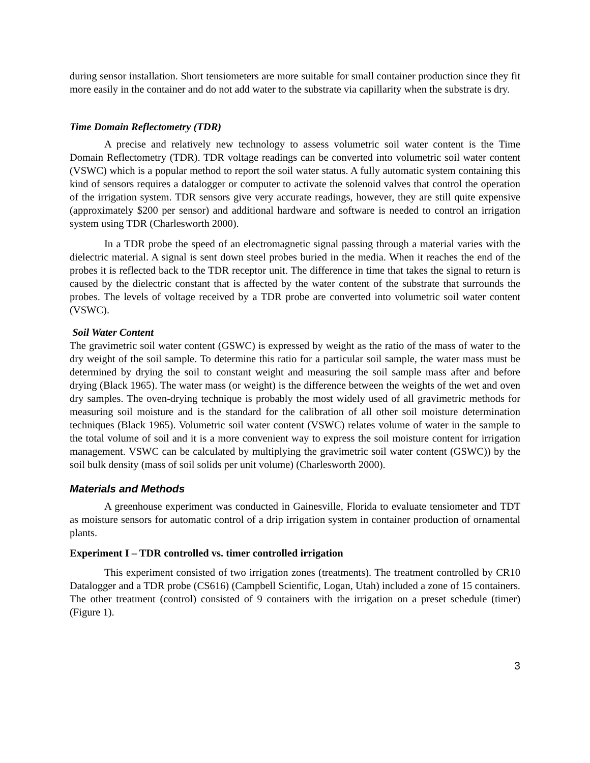during sensor installation. Short tensiometers are more suitable for small container production since they fit more easily in the container and do not add water to the substrate via capillarity when the substrate is dry.
Time Domain Reflectometry (TDR)
A precise and relatively new technology to assess volumetric soil water content is the Time Domain Reflectometry (TDR). TDR voltage readings can be converted into volumetric soil water content (VSWC) which is a popular method to report the soil water status. A fully automatic system containing this kind of sensors requires a datalogger or computer to activate the solenoid valves that control the operation of the irrigation system. TDR sensors give very accurate readings, however, they are still quite expensive (approximately $200 per sensor) and additional hardware and software is needed to control an irrigation system using TDR (Charlesworth 2000).
In a TDR probe the speed of an electromagnetic signal passing through a material varies with the dielectric material. A signal is sent down steel probes buried in the media. When it reaches the end of the probes it is reflected back to the TDR receptor unit. The difference in time that takes the signal to return is caused by the dielectric constant that is affected by the water content of the substrate that surrounds the probes. The levels of voltage received by a TDR probe are converted into volumetric soil water content (VSWC).
Soil Water Content
The gravimetric soil water content (GSWC) is expressed by weight as the ratio of the mass of water to the dry weight of the soil sample. To determine this ratio for a particular soil sample, the water mass must be determined by drying the soil to constant weight and measuring the soil sample mass after and before drying (Black 1965). The water mass (or weight) is the difference between the weights of the wet and oven dry samples. The oven-drying technique is probably the most widely used of all gravimetric methods for measuring soil moisture and is the standard for the calibration of all other soil moisture determination techniques (Black 1965). Volumetric soil water content (VSWC) relates volume of water in the sample to the total volume of soil and it is a more convenient way to express the soil moisture content for irrigation management. VSWC can be calculated by multiplying the gravimetric soil water content (GSWC)) by the soil bulk density (mass of soil solids per unit volume) (Charlesworth 2000).
Materials and Methods
A greenhouse experiment was conducted in Gainesville, Florida to evaluate tensiometer and TDT as moisture sensors for automatic control of a drip irrigation system in container production of ornamental plants.
Experiment I – TDR controlled vs. timer controlled irrigation
This experiment consisted of two irrigation zones (treatments). The treatment controlled by CR10 Datalogger and a TDR probe (CS616) (Campbell Scientific, Logan, Utah) included a zone of 15 containers. The other treatment (control) consisted of 9 containers with the irrigation on a preset schedule (timer) (Figure 1).
3